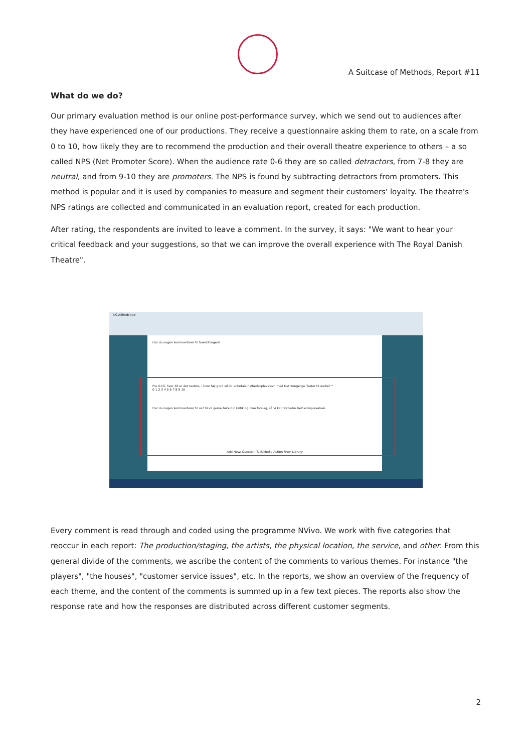A Suitcase of Methods, Report #11
What do we do?
Our primary evaluation method is our online post-performance survey, which we send out to audiences after they have experienced one of our productions. They receive a questionnaire asking them to rate, on a scale from 0 to 10, how likely they are to recommend the production and their overall theatre experience to others – a so called NPS (Net Promoter Score). When the audience rate 0-6 they are so called detractors, from 7-8 they are neutral, and from 9-10 they are promoters. The NPS is found by subtracting detractors from promoters. This method is popular and it is used by companies to measure and segment their customers' loyalty. The theatre's NPS ratings are collected and communicated in an evaluation report, created for each production.
After rating, the respondents are invited to leave a comment. In the survey, it says: "We want to hear your critical feedback and your suggestions, so that we can improve the overall experience with The Royal Danish Theatre".
KGLtilfredshed
Har du nogen kommentarer til forestillingen?
Fra 0-10, hvor 10 er det bedste, i hvor høj grad vil du anbefale helhedsoplevelsen med Det Kongelige Teater til andre? *
0 1 2 3 4 5 6 7 8 9 10
Har du nogen kommentarer til os? Vi vil gerne høre din kritik og dine forslag, så vi kan forbedre helhedsoplevelsen.
Add New: Question Text/Media Action From Library
Every comment is read through and coded using the programme NVivo. We work with five categories that reoccur in each report: The production/staging, the artists, the physical location, the service, and other. From this general divide of the comments, we ascribe the content of the comments to various themes. For instance "the players", "the houses", "customer service issues", etc. In the reports, we show an overview of the frequency of each theme, and the content of the comments is summed up in a few text pieces. The reports also show the response rate and how the responses are distributed across different customer segments.
2